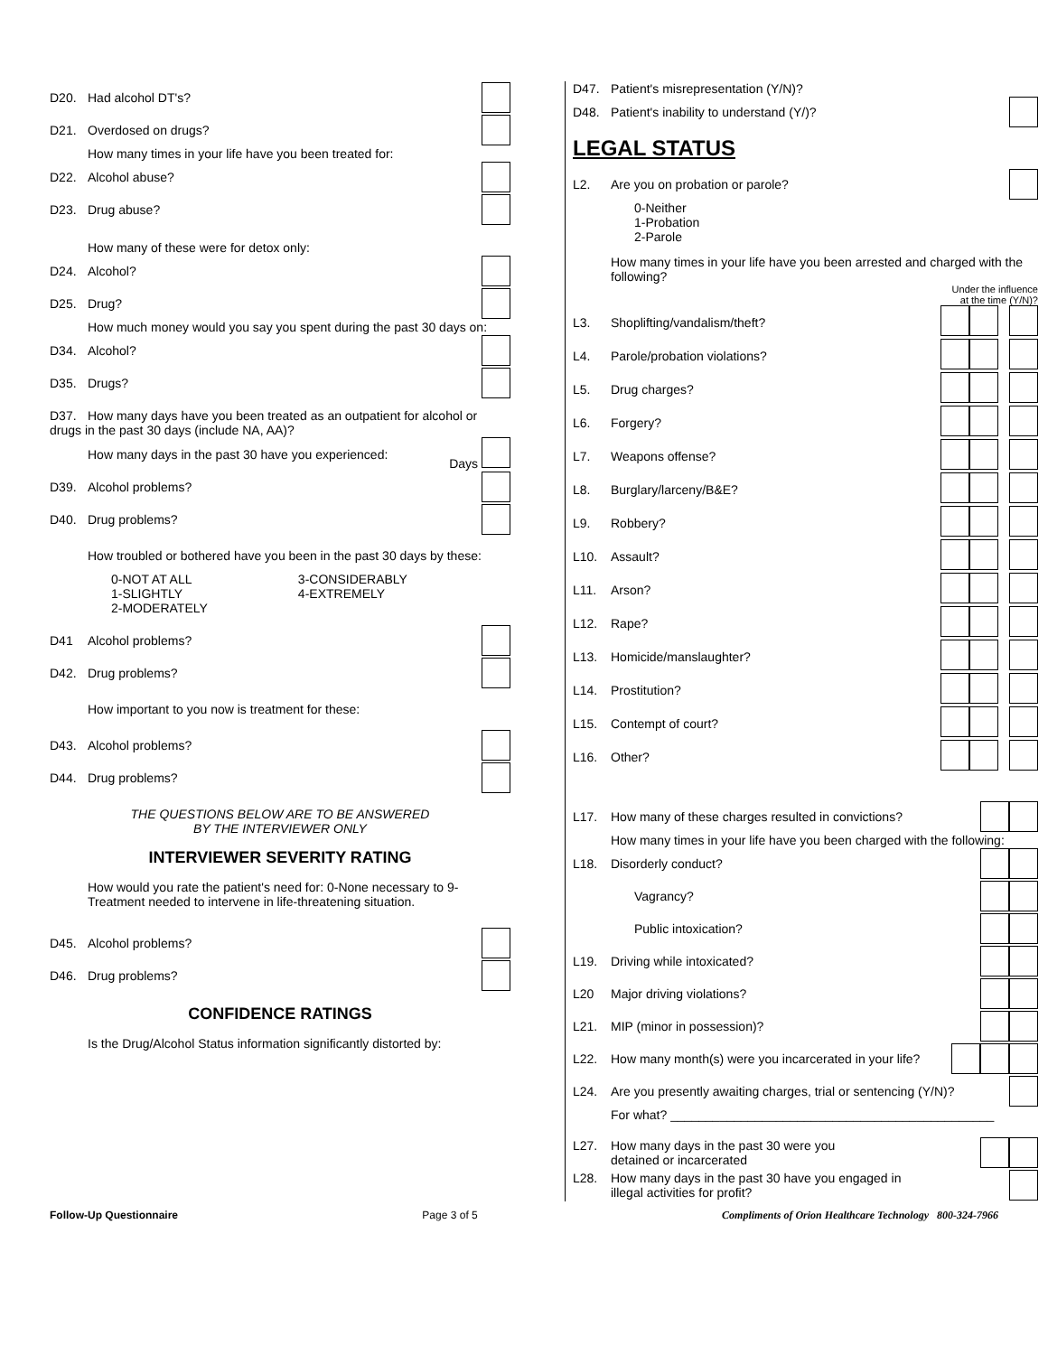D20. Had alcohol DT's?
D21. Overdosed on drugs?
How many times in your life have you been treated for:
D22. Alcohol abuse?
D23. Drug abuse?
How many of these were for detox only:
D24. Alcohol?
D25. Drug?
How much money would you say you spent during the past 30 days on:
D34. Alcohol?
D35. Drugs?
D37. How many days have you been treated as an outpatient for alcohol or drugs in the past 30 days (include NA, AA)?
How many days in the past 30 have you experienced: Days
D39. Alcohol problems?
D40. Drug problems?
How troubled or bothered have you been in the past 30 days by these:
0-NOT AT ALL
1-SLIGHTLY
2-MODERATELY
3-CONSIDERABLY
4-EXTREMELY
D41 Alcohol problems?
D42. Drug problems?
How important to you now is treatment for these:
D43. Alcohol problems?
D44. Drug problems?
THE QUESTIONS BELOW ARE TO BE ANSWERED
BY THE INTERVIEWER ONLY
INTERVIEWER SEVERITY RATING
How would you rate the patient's need for: 0-None necessary to 9-Treatment needed to intervene in life-threatening situation.
D45. Alcohol problems?
D46. Drug problems?
CONFIDENCE RATINGS
Is the Drug/Alcohol Status information significantly distorted by:
D47. Patient's misrepresentation (Y/N)?
D48. Patient's inability to understand (Y/)?
LEGAL STATUS
L2. Are you on probation or parole?
0-Neither
1-Probation
2-Parole
How many times in your life have you been arrested and charged with the following?
Under the influence
at the time (Y/N)?
L3. Shoplifting/vandalism/theft?
L4. Parole/probation violations?
L5. Drug charges?
L6. Forgery?
L7. Weapons offense?
L8. Burglary/larceny/B&E?
L9. Robbery?
L10. Assault?
L11. Arson?
L12. Rape?
L13. Homicide/manslaughter?
L14. Prostitution?
L15. Contempt of court?
L16. Other?
L17. How many of these charges resulted in convictions?
How many times in your life have you been charged with the following:
L18. Disorderly conduct?
Vagrancy?
Public intoxication?
L19. Driving while intoxicated?
L20 Major driving violations?
L21. MIP (minor in possession)?
L22. How many month(s) were you incarcerated in your life?
L24. Are you presently awaiting charges, trial or sentencing (Y/N)?
For what? ______________________________________________
L27. How many days in the past 30 were you
detained or incarcerated
L28. How many days in the past 30 have you engaged in
illegal activities for profit?
Follow-Up Questionnaire Page 3 of 5 Compliments of Orion Healthcare Technology 800-324-7966